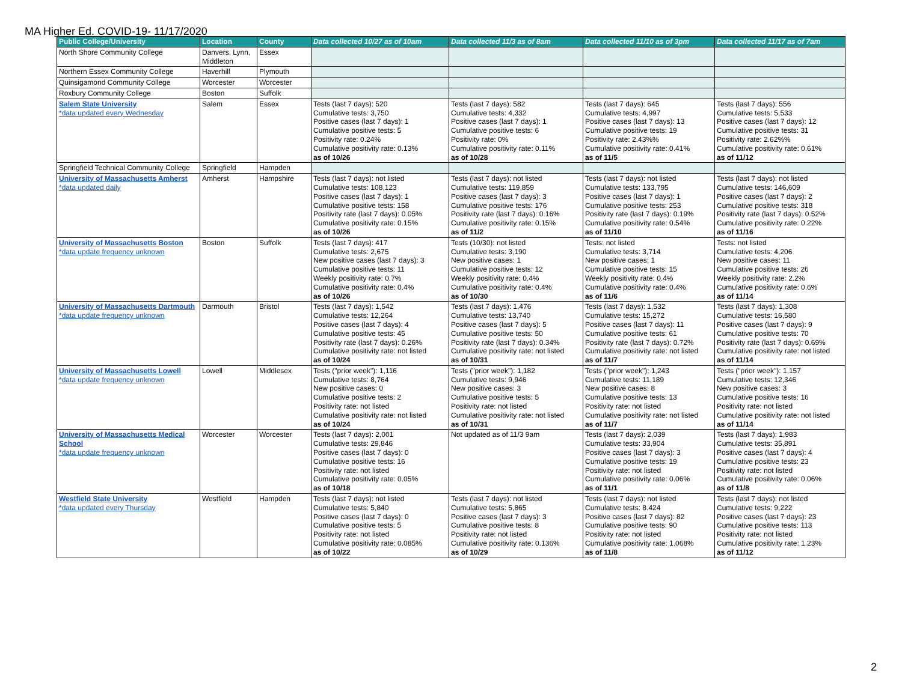MA Higher Ed. COVID-19- 11/17/2020
| Public College/University | Location | County | Data collected 10/27 as of 10am | Data collected 11/3 as of 8am | Data collected 11/10 as of 3pm | Data collected 11/17 as of 7am |
| --- | --- | --- | --- | --- | --- | --- |
| North Shore Community College | Danvers, Lynn, Middleton | Essex | | | | |
| Northern Essex Community College | Haverhill | Plymouth | | | | |
| Quinsigamond Community College | Worcester | Worcester | | | | |
| Roxbury Community College | Boston | Suffolk | | | | |
| Salem State University *data updated every Wednesday | Salem | Essex | Tests (last 7 days): 520 Cumulative tests: 3,750 Positive cases (last 7 days): 1 Cumulative positive tests: 5 Positivity rate: 0.24% Cumulative positivity rate: 0.13% as of 10/26 | Tests (last 7 days): 582 Cumulative tests: 4,332 Positive cases (last 7 days): 1 Cumulative positive tests: 6 Positivity rate: 0% Cumulative positivity rate: 0.11% as of 10/28 | Tests (last 7 days): 645 Cumulative tests: 4,997 Positive cases (last 7 days): 13 Cumulative positive tests: 19 Positivity rate: 2.43%% Cumulative positivity rate: 0.41% as of 11/5 | Tests (last 7 days): 556 Cumulative tests: 5,533 Positive cases (last 7 days): 12 Cumulative positive tests: 31 Positivity rate: 2.62%% Cumulative positivity rate: 0.61% as of 11/12 |
| Springfield Technical Community College | Springfield | Hampden | | | | |
| University of Massachusetts Amherst *data updated daily | Amherst | Hampshire | Tests (last 7 days): not listed Cumulative tests: 108,123 Positive cases (last 7 days): 1 Cumulative positive tests: 158 Positivity rate (last 7 days): 0.05% Cumulative positivity rate: 0.15% as of 10/26 | Tests (last 7 days): not listed Cumulative tests: 119,859 Positive cases (last 7 days): 3 Cumulative positive tests: 176 Positivity rate (last 7 days): 0.16% Cumulative positivity rate: 0.15% as of 11/2 | Tests (last 7 days): not listed Cumulative tests: 133,795 Positive cases (last 7 days): 1 Cumulative positive tests: 253 Positivity rate (last 7 days): 0.19% Cumulative positivity rate: 0.54% as of 11/10 | Tests (last 7 days): not listed Cumulative tests: 146,609 Positive cases (last 7 days): 2 Cumulative positive tests: 318 Positivity rate (last 7 days): 0.52% Cumulative positivity rate: 0.22% as of 11/16 |
| University of Massachusetts Boston *data update frequency unknown | Boston | Suffolk | Tests (last 7 days): 417 Cumulative tests: 2,675 New positive cases (last 7 days): 3 Cumulative positive tests: 11 Weekly positivity rate: 0.7% Cumulative positivity rate: 0.4% as of 10/26 | Tests (10/30): not listed Cumulative tests: 3,190 New positive cases: 1 Cumulative positive tests: 12 Weekly positivity rate: 0.4% Cumulative positivity rate: 0.4% as of 10/30 | Tests: not listed Cumulative tests: 3,714 New positive cases: 1 Cumulative positive tests: 15 Weekly positivity rate: 0.4% Cumulative positivity rate: 0.4% as of 11/6 | Tests: not listed Cumulative tests: 4,206 New positive cases: 11 Cumulative positive tests: 26 Weekly positivity rate: 2.2% Cumulative positivity rate: 0.6% as of 11/14 |
| University of Massachusetts Dartmouth *data update frequency unknown | Darmouth | Bristol | Tests (last 7 days): 1,542 Cumulative tests: 12,264 Positive cases (last 7 days): 4 Cumulative positive tests: 45 Positivity rate (last 7 days): 0.26% Cumulative positivity rate: not listed as of 10/24 | Tests (last 7 days): 1,476 Cumulative tests: 13,740 Positive cases (last 7 days): 5 Cumulative positive tests: 50 Positivity rate (last 7 days): 0.34% Cumulative positivity rate: not listed as of 10/31 | Tests (last 7 days): 1,532 Cumulative tests: 15,272 Positive cases (last 7 days): 11 Cumulative positive tests: 61 Positivity rate (last 7 days): 0.72% Cumulative positivity rate: not listed as of 11/7 | Tests (last 7 days): 1,308 Cumulative tests: 16,580 Positive cases (last 7 days): 9 Cumulative positive tests: 70 Positivity rate (last 7 days): 0.69% Cumulative positivity rate: not listed as of 11/14 |
| University of Massachusetts Lowell *data update frequency unknown | Lowell | Middlesex | Tests ("prior week"): 1,116 Cumulative tests: 8,764 New positive cases: 0 Cumulative positive tests: 2 Positivity rate: not listed Cumulative positivity rate: not listed as of 10/24 | Tests ("prior week"): 1,182 Cumulative tests: 9,946 New positive cases: 3 Cumulative positive tests: 5 Positivity rate: not listed Cumulative positivity rate: not listed as of 10/31 | Tests ("prior week"): 1,243 Cumulative tests: 11,189 New positive cases: 8 Cumulative positive tests: 13 Positivity rate: not listed Cumulative positivity rate: not listed as of 11/7 | Tests ("prior week"): 1,157 Cumulative tests: 12,346 New positive cases: 3 Cumulative positive tests: 16 Positivity rate: not listed Cumulative positivity rate: not listed as of 11/14 |
| University of Massachusetts Medical School *data update frequency unknown | Worcester | Worcester | Tests (last 7 days): 2,001 Cumulative tests: 29,846 Positive cases (last 7 days): 0 Cumulative positive tests: 16 Positivity rate: not listed Cumulative positivity rate: 0.05% as of 10/18 | Not updated as of 11/3 9am | Tests (last 7 days): 2,039 Cumulative tests: 33,904 Positive cases (last 7 days): 3 Cumulative positive tests: 19 Positivity rate: not listed Cumulative positivity rate: 0.06% as of 11/1 | Tests (last 7 days): 1,983 Cumulative tests: 35,891 Positive cases (last 7 days): 4 Cumulative positive tests: 23 Positivity rate: not listed Cumulative positivity rate: 0.06% as of 11/8 |
| Westfield State University *data updated every Thursday | Westfield | Hampden | Tests (last 7 days): not listed Cumulative tests: 5,840 Positive cases (last 7 days): 0 Cumulative positive tests: 5 Positivity rate: not listed Cumulative positivity rate: 0.085% as of 10/22 | Tests (last 7 days): not listed Cumulative tests: 5,865 Positive cases (last 7 days): 3 Cumulative positive tests: 8 Positivity rate: not listed Cumulative positivity rate: 0.136% as of 10/29 | Tests (last 7 days): not listed Cumulative tests: 8.424 Positive cases (last 7 days): 82 Cumulative positive tests: 90 Positivity rate: not listed Cumulative positivity rate: 1.068% as of 11/8 | Tests (last 7 days): not listed Cumulative tests: 9,222 Positive cases (last 7 days): 23 Cumulative positive tests: 113 Positivity rate: not listed Cumulative positivity rate: 1.23% as of 11/12 |
2